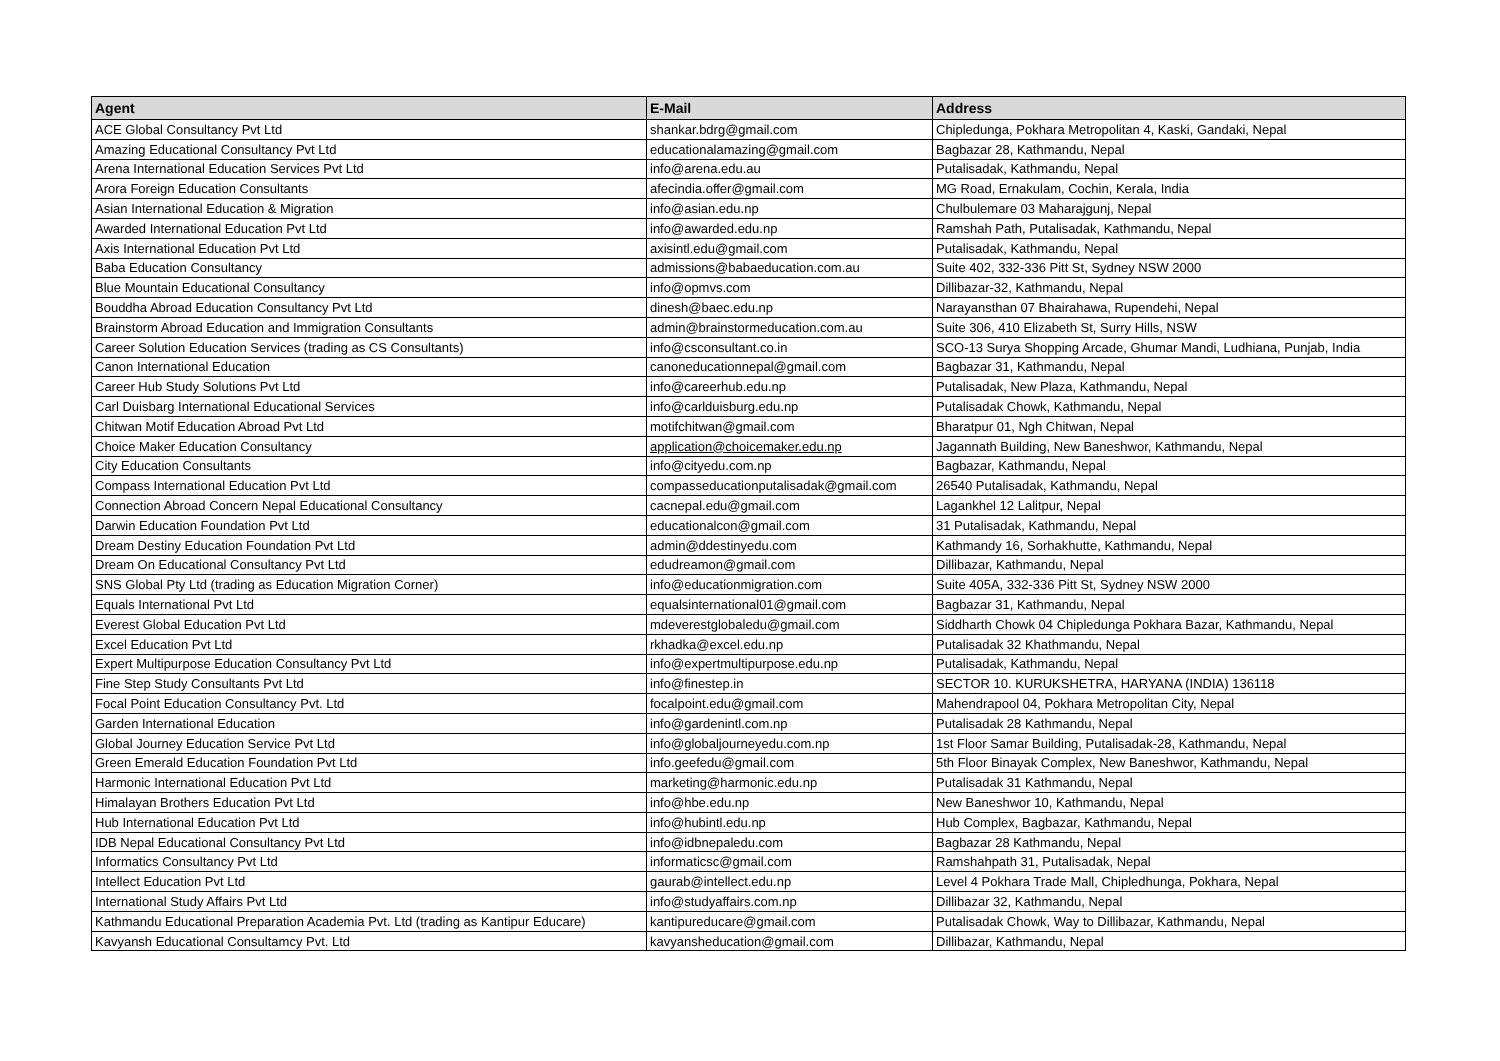| Agent | E-Mail | Address |
| --- | --- | --- |
| ACE Global Consultancy Pvt Ltd | shankar.bdrg@gmail.com | Chipledunga, Pokhara Metropolitan 4, Kaski, Gandaki, Nepal |
| Amazing Educational Consultancy Pvt Ltd | educationalamazing@gmail.com | Bagbazar 28, Kathmandu, Nepal |
| Arena International Education Services Pvt Ltd | info@arena.edu.au | Putalisadak, Kathmandu, Nepal |
| Arora Foreign Education Consultants | afecindia.offer@gmail.com | MG Road, Ernakulam, Cochin, Kerala, India |
| Asian International Education & Migration | info@asian.edu.np | Chulbulemare 03 Maharajgunj, Nepal |
| Awarded International Education Pvt Ltd | info@awarded.edu.np | Ramshah Path, Putalisadak, Kathmandu, Nepal |
| Axis International Education Pvt Ltd | axisintl.edu@gmail.com | Putalisadak, Kathmandu, Nepal |
| Baba Education Consultancy | admissions@babaeducation.com.au | Suite 402, 332-336 Pitt St, Sydney NSW 2000 |
| Blue Mountain Educational Consultancy | info@opmvs.com | Dillibazar-32, Kathmandu, Nepal |
| Bouddha Abroad Education Consultancy Pvt Ltd | dinesh@baec.edu.np | Narayansthan 07 Bhairahawa, Rupendehi, Nepal |
| Brainstorm Abroad Education and Immigration Consultants | admin@brainstormeducation.com.au | Suite 306, 410 Elizabeth St, Surry Hills, NSW |
| Career Solution Education Services (trading as CS Consultants) | info@csconsultant.co.in | SCO-13 Surya Shopping Arcade, Ghumar Mandi, Ludhiana, Punjab, India |
| Canon International Education | canoneducationnepal@gmail.com | Bagbazar 31, Kathmandu, Nepal |
| Career Hub Study Solutions Pvt Ltd | info@careerhub.edu.np | Putalisadak, New Plaza, Kathmandu, Nepal |
| Carl Duisbarg International Educational Services | info@carlduisburg.edu.np | Putalisadak Chowk, Kathmandu, Nepal |
| Chitwan Motif Education Abroad Pvt Ltd | motifchitwan@gmail.com | Bharatpur 01, Ngh Chitwan, Nepal |
| Choice Maker Education Consultancy | application@choicemaker.edu.np | Jagannath Building, New Baneshwor, Kathmandu, Nepal |
| City Education Consultants | info@cityedu.com.np | Bagbazar, Kathmandu, Nepal |
| Compass International Education Pvt Ltd | compasseducationputalisadak@gmail.com | 26540 Putalisadak, Kathmandu, Nepal |
| Connection Abroad Concern Nepal Educational Consultancy | cacnepal.edu@gmail.com | Lagankhel 12 Lalitpur, Nepal |
| Darwin Education Foundation Pvt Ltd | educationalcon@gmail.com | 31 Putalisadak, Kathmandu, Nepal |
| Dream Destiny Education Foundation Pvt Ltd | admin@ddestinyedu.com | Kathmandy 16, Sorhakhutte, Kathmandu, Nepal |
| Dream On Educational Consultancy Pvt Ltd | edudreamon@gmail.com | Dillibazar, Kathmandu, Nepal |
| SNS Global Pty Ltd (trading as Education Migration Corner) | info@educationmigration.com | Suite 405A, 332-336 Pitt St, Sydney NSW 2000 |
| Equals International Pvt Ltd | equalsinternational01@gmail.com | Bagbazar 31, Kathmandu, Nepal |
| Everest Global Education Pvt Ltd | mdeverestglobaledu@gmail.com | Siddharth Chowk 04 Chipledunga Pokhara Bazar, Kathmandu, Nepal |
| Excel Education Pvt Ltd | rkhadka@excel.edu.np | Putalisadak 32 Khathmandu, Nepal |
| Expert Multipurpose Education Consultancy Pvt Ltd | info@expertmultipurpose.edu.np | Putalisadak, Kathmandu, Nepal |
| Fine Step Study Consultants Pvt Ltd | info@finestep.in | SECTOR 10. KURUKSHETRA, HARYANA (INDIA) 136118 |
| Focal Point Education Consultancy Pvt. Ltd | focalpoint.edu@gmail.com | Mahendrapool 04, Pokhara Metropolitan City, Nepal |
| Garden International Education | info@gardenintl.com.np | Putalisadak 28 Kathmandu, Nepal |
| Global Journey Education Service Pvt Ltd | info@globaljourneyedu.com.np | 1st Floor Samar Building, Putalisadak-28, Kathmandu, Nepal |
| Green Emerald Education Foundation Pvt Ltd | info.geefedu@gmail.com | 5th Floor Binayak Complex, New Baneshwor, Kathmandu, Nepal |
| Harmonic International Education Pvt Ltd | marketing@harmonic.edu.np | Putalisadak 31 Kathmandu, Nepal |
| Himalayan Brothers Education Pvt Ltd | info@hbe.edu.np | New Baneshwor 10, Kathmandu, Nepal |
| Hub International Education Pvt Ltd | info@hubintl.edu.np | Hub Complex, Bagbazar, Kathmandu, Nepal |
| IDB Nepal Educational Consultancy Pvt Ltd | info@idbnepaledu.com | Bagbazar 28 Kathmandu, Nepal |
| Informatics Consultancy Pvt Ltd | informaticsc@gmail.com | Ramshahpath 31, Putalisadak, Nepal |
| Intellect Education Pvt Ltd | gaurab@intellect.edu.np | Level 4 Pokhara Trade Mall, Chipledhunga, Pokhara, Nepal |
| International Study Affairs Pvt Ltd | info@studyaffairs.com.np | Dillibazar 32, Kathmandu, Nepal |
| Kathmandu Educational Preparation Academia Pvt. Ltd (trading as Kantipur Educare) | kantipureducare@gmail.com | Putalisadak Chowk, Way to Dillibazar, Kathmandu, Nepal |
| Kavyansh Educational Consultamcy Pvt. Ltd | kavyansheducation@gmail.com | Dillibazar, Kathmandu, Nepal |